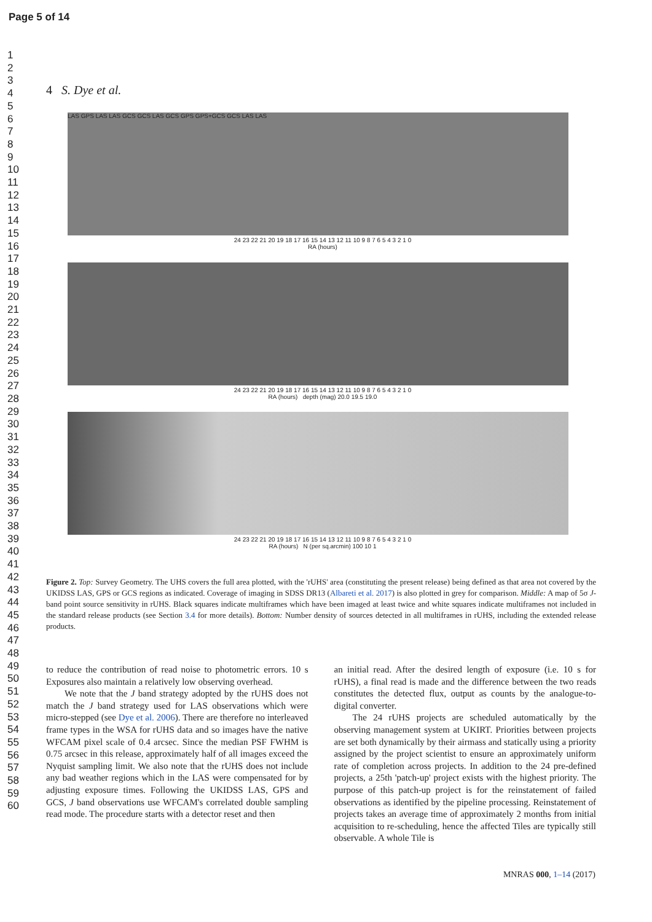Page 5 of 14
1
2
3
4
5
6
7
8
9
10
11
12
13
14
15
16
17
18
19
20
21
22
23
24
25
26
27
28
29
30
31
32
33
34
35
36
37
38
39
40
41
42
43
44
45
46
47
48
49
50
51
52
53
54
55
56
57
58
59
60
4 S. Dye et al.
LAS GPS LAS LAS GCS GCS LAS GCS GPS GPS+GCS GCS LAS LAS
24 23 22 21 20 19 18 17 16 15 14 13 12 11 10 9 8 7 6 5 4 3 2 1 0
RA (hours)
24 23 22 21 20 19 18 17 16 15 14 13 12 11 10 9 8 7 6 5 4 3 2 1 0
RA (hours) depth (mag) 20.0 19.5 19.0
24 23 22 21 20 19 18 17 16 15 14 13 12 11 10 9 8 7 6 5 4 3 2 1 0
RA (hours) N (per sq.arcmin) 100 10 1
Figure 2. Top: Survey Geometry. The UHS covers the full area plotted, with the 'rUHS' area (constituting the present release) being defined as that area not covered by the UKIDSS LAS, GPS or GCS regions as indicated. Coverage of imaging in SDSS DR13 (Albareti et al. 2017) is also plotted in grey for comparison. Middle: A map of 5σ J-band point source sensitivity in rUHS. Black squares indicate multiframes which have been imaged at least twice and white squares indicate multiframes not included in the standard release products (see Section 3.4 for more details). Bottom: Number density of sources detected in all multiframes in rUHS, including the extended release products.
to reduce the contribution of read noise to photometric errors. 10 s Exposures also maintain a relatively low observing overhead.
We note that the J band strategy adopted by the rUHS does not match the J band strategy used for LAS observations which were micro-stepped (see Dye et al. 2006). There are therefore no interleaved frame types in the WSA for rUHS data and so images have the native WFCAM pixel scale of 0.4 arcsec. Since the median PSF FWHM is 0.75 arcsec in this release, approximately half of all images exceed the Nyquist sampling limit. We also note that the rUHS does not include any bad weather regions which in the LAS were compensated for by adjusting exposure times. Following the UKIDSS LAS, GPS and GCS, J band observations use WFCAM's correlated double sampling read mode. The procedure starts with a detector reset and then
an initial read. After the desired length of exposure (i.e. 10 s for rUHS), a final read is made and the difference between the two reads constitutes the detected flux, output as counts by the analogue-to-digital converter.
The 24 rUHS projects are scheduled automatically by the observing management system at UKIRT. Priorities between projects are set both dynamically by their airmass and statically using a priority assigned by the project scientist to ensure an approximately uniform rate of completion across projects. In addition to the 24 pre-defined projects, a 25th 'patch-up' project exists with the highest priority. The purpose of this patch-up project is for the reinstatement of failed observations as identified by the pipeline processing. Reinstatement of projects takes an average time of approximately 2 months from initial acquisition to re-scheduling, hence the affected Tiles are typically still observable. A whole Tile is
MNRAS 000, 1–14 (2017)